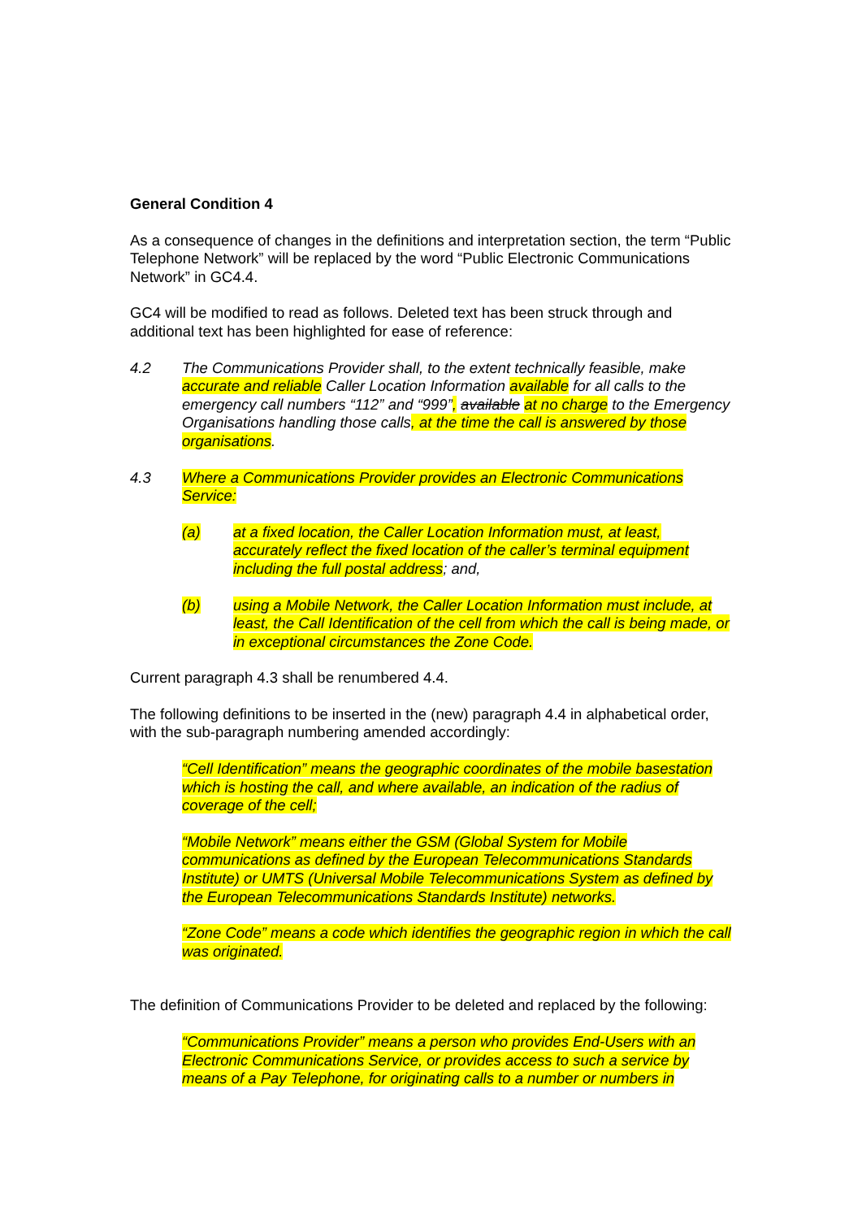General Condition 4
As a consequence of changes in the definitions and interpretation section, the term “Public Telephone Network” will be replaced by the word “Public Electronic Communications Network” in GC4.4.
GC4 will be modified to read as follows. Deleted text has been struck through and additional text has been highlighted for ease of reference:
4.2 The Communications Provider shall, to the extent technically feasible, make accurate and reliable Caller Location Information available for all calls to the emergency call numbers “112” and “999”, available at no charge to the Emergency Organisations handling those calls, at the time the call is answered by those organisations.
4.3 Where a Communications Provider provides an Electronic Communications Service:
(a) at a fixed location, the Caller Location Information must, at least, accurately reflect the fixed location of the caller’s terminal equipment including the full postal address; and,
(b) using a Mobile Network, the Caller Location Information must include, at least, the Call Identification of the cell from which the call is being made, or in exceptional circumstances the Zone Code.
Current paragraph 4.3 shall be renumbered 4.4.
The following definitions to be inserted in the (new) paragraph 4.4 in alphabetical order, with the sub-paragraph numbering amended accordingly:
“Cell Identification” means the geographic coordinates of the mobile basestation which is hosting the call, and where available, an indication of the radius of coverage of the cell;
“Mobile Network” means either the GSM (Global System for Mobile communications as defined by the European Telecommunications Standards Institute) or UMTS (Universal Mobile Telecommunications System as defined by the European Telecommunications Standards Institute) networks.
“Zone Code” means a code which identifies the geographic region in which the call was originated.
The definition of Communications Provider to be deleted and replaced by the following:
“Communications Provider” means a person who provides End-Users with an Electronic Communications Service, or provides access to such a service by means of a Pay Telephone, for originating calls to a number or numbers in